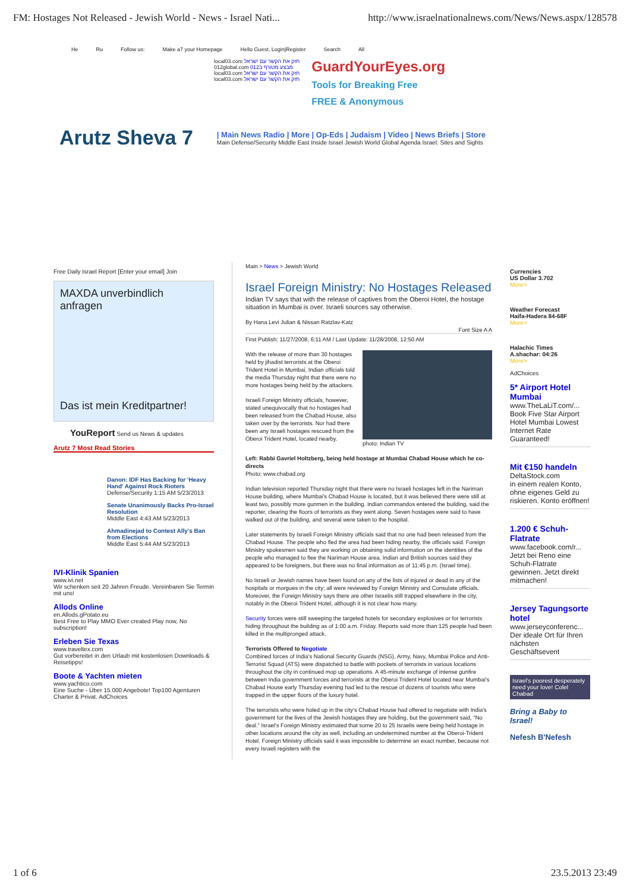FM: Hostages Not Released - Jewish World - News - Israel Nati... http://www.israelnationalnews.com/News/News.aspx/128578
He Ru Follow us: Make a7 your Homepage Hello Guest, Login|Register Search All
local03.com חזק את הקשר עם ישראל
012global.com מבצע מטורף ב012
local03.com חזק את הקשר עם ישראל
local03.com חזק את הקשר עם ישראל
GuardYourEyes.org
Tools for Breaking Free
FREE & Anonymous
Arutz Sheva 7
| Main News Radio | More | Op-Eds | Judaism | Video | News Briefs | Store
Main Defense/Security Middle East Inside Israel Jewish World Global Agenda Israel: Sites and Sights
Free Daily Israel Report [Enter your email] Join
MAXDA unverbindlich anfragen
Das ist mein Kreditpartner!
YouReport Send us News & updates
Arutz 7 Most Read Stories
Danon: IDF Has Backing for 'Heavy Hand' Against Rock Rioters
Defense/Security 1:15 AM 5/23/2013
Senate Unanimously Backs Pro-Israel Resolution
Middle East 4:43 AM 5/23/2013
Ahmadinejad to Contest Ally's Ban from Elections
Middle East 5:44 AM 5/23/2013
IVI-Klinik Spanien
www.ivi.net
Wir schenken seit 20 Jahren Freude. Vereinbaren Sie Termin mit uns!
Allods Online
en.Allods.gPotato.eu
Best Free to Play MMO Ever created Play now, No subscription!
Erleben Sie Texas
www.traveltex.com
Gut vorbereitet in den Urlaub mit kostenlosen Downloads & Reisetipps!
Boote & Yachten mieten
www.yachtico.com
Eine Suche - Über 15.000 Angebote! Top100 Agenturen Charter & Privat. AdChoices
Main > News > Jewish World
Israel Foreign Ministry: No Hostages Released
Indian TV says that with the release of captives from the Oberoi Hotel, the hostage situation in Mumbai is over. Israeli sources say otherwise.
By Hana Levi Julian & Nissan Ratzlav-Katz
Font Size A A
First Publish: 11/27/2008, 6:11 AM / Last Update: 11/28/2008, 12:50 AM
photo: Indian TV
With the release of more than 30 hostages held by jihadist terrorists at the Oberoi Trident Hotel in Mumbai, Indian officials told the media Thursday night that there were no more hostages being held by the attackers.
Israeli Foreign Ministry officials, however, stated unequivocally that no hostages had been released from the Chabad House, also taken over by the terrorists. Nor had there been any Israeli hostages rescued from the Oberoi Trident Hotel, located nearby.
Left: Rabbi Gavriel Holtzberg, being held hostage at Mumbai Chabad House which he co-directs
Photo: www.chabad.org
Indian television reported Thursday night that there were no Israeli hostages left in the Nariman House building, where Mumbai's Chabad House is located, but it was believed there were still at least two, possibly more gunmen in the building. Indian commandos entered the building, said the reporter, clearing the floors of terrorists as they went along. Seven hostages were said to have walked out of the building, and several were taken to the hospital.
Later statements by Israeli Foreign Ministry officials said that no one had been released from the Chabad House. The people who fled the area had been hiding nearby, the officials said. Foreign Ministry spokesmen said they are working on obtaining solid information on the identities of the people who managed to flee the Nariman House area. Indian and British sources said they appeared to be foreigners, but there was no final information as of 11:45 p.m. (Israel time).
No Israeli or Jewish names have been found on any of the lists of injured or dead in any of the hospitals or morgues in the city; all were reviewed by Foreign Ministry and Consulate officials. Moreover, the Foreign Ministry says there are other Israelis still trapped elsewhere in the city, notably in the Oberoi Trident Hotel, although it is not clear how many.
Security forces were still sweeping the targeted hotels for secondary explosives or for terrorists hiding throughout the building as of 1:00 a.m. Friday. Reports said more than 125 people had been killed in the multipronged attack.
Terrorists Offered to Negotiate
Combined forces of India's National Security Guards (NSG), Army, Navy, Mumbai Police and Anti-Terrorist Squad (ATS) were dispatched to battle with pockets of terrorists in various locations throughout the city in continued mop up operations. A 45-minute exchange of intense gunfire between India government forces and terrorists at the Oberoi Trident Hotel located near Mumbai's Chabad House early Thursday evening had led to the rescue of dozens of tourists who were trapped in the upper floors of the luxury hotel.
The terrorists who were holed up in the city's Chabad House had offered to negotiate with India's government for the lives of the Jewish hostages they are holding, but the government said, "No deal." Israel's Foreign Ministry estimated that some 20 to 25 Israelis were being held hostage in other locations around the city as well, including an undetermined number at the Oberoi-Trident Hotel. Foreign Ministry officials said it was impossible to determine an exact number, because not every Israeli registers with the
Currencies
US Dollar 3.702
More>
Weather Forecast
Haifa-Hadera 84-68F
More>
Halachic Times
A.shachar: 04:26
More>
AdChoices
5* Airport Hotel Mumbai
www.TheLaLiT.com/...
Book Five Star Airport Hotel Mumbai Lowest Internet Rate Guaranteed!
Mit €150 handeln
DeltaStock.com
in einem realen Konto, ohne eigenes Geld zu riskieren. Konto eröffnen!
1.200 € Schuh-Flatrate
www.facebook.com/r...
Jetzt bei Reno eine Schuh-Flatrate gewinnen. Jetzt direkt mitmachen!
Jersey Tagungsorte hotel
www.jerseyconferenc...
Der ideale Ort für Ihren nächsten Geschäftsevent
Israel's poorest desperately need your love! Colel Chabad
Bring a Baby to Israel!
Nefesh B'Nefesh
1 of 6 23.5.2013 23:49